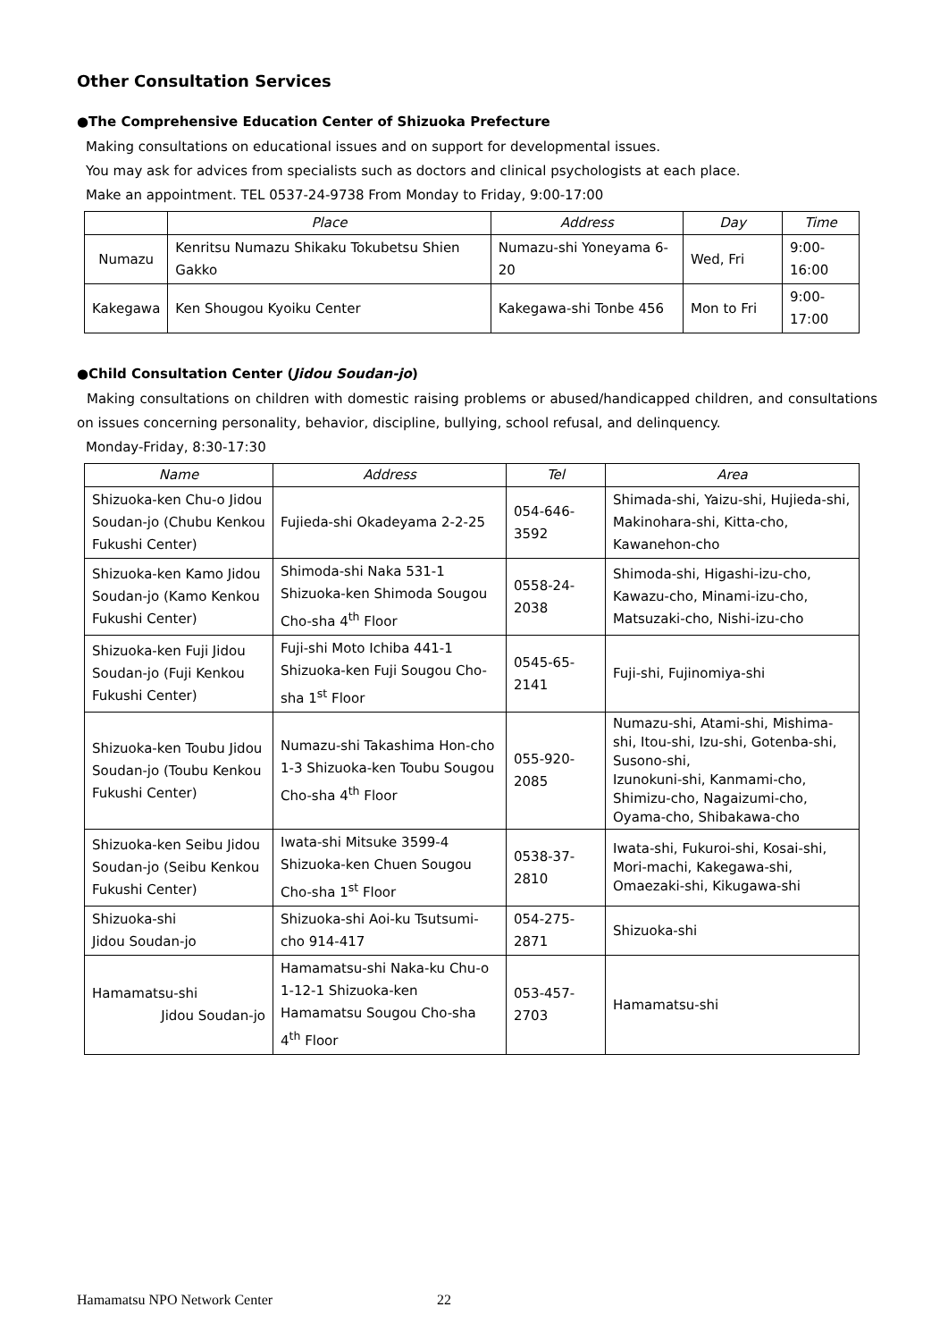Other Consultation Services
●The Comprehensive Education Center of Shizuoka Prefecture
Making consultations on educational issues and on support for developmental issues.
You may ask for advices from specialists such as doctors and clinical psychologists at each place.
Make an appointment. TEL 0537-24-9738 From Monday to Friday, 9:00-17:00
| | Place | Address | Day | Time |
| --- | --- | --- | --- | --- |
| Numazu | Kenritsu Numazu Shikaku Tokubetsu Shien Gakko | Numazu-shi Yoneyama 6-20 | Wed, Fri | 9:00-16:00 |
| Kakegawa | Ken Shougou Kyoiku Center | Kakegawa-shi Tonbe 456 | Mon to Fri | 9:00-17:00 |
●Child Consultation Center (Jidou Soudan-jo)
Making consultations on children with domestic raising problems or abused/handicapped children, and consultations on issues concerning personality, behavior, discipline, bullying, school refusal, and delinquency.
Monday-Friday, 8:30-17:30
| Name | Address | Tel | Area |
| --- | --- | --- | --- |
| Shizuoka-ken Chu-o Jidou Soudan-jo (Chubu Kenkou Fukushi Center) | Fujieda-shi Okadeyama 2-2-25 | 054-646-3592 | Shimada-shi, Yaizu-shi, Hujieda-shi, Makinohara-shi, Kitta-cho, Kawanehon-cho |
| Shizuoka-ken Kamo Jidou Soudan-jo (Kamo Kenkou Fukushi Center) | Shimoda-shi Naka 531-1 Shizuoka-ken Shimoda Sougou Cho-sha 4<sup>th</sup> Floor | 0558-24-2038 | Shimoda-shi, Higashi-izu-cho, Kawazu-cho, Minami-izu-cho, Matsuzaki-cho, Nishi-izu-cho |
| Shizuoka-ken Fuji Jidou Soudan-jo (Fuji Kenkou Fukushi Center) | Fuji-shi Moto Ichiba 441-1 Shizuoka-ken Fuji Sougou Cho-sha 1<sup>st</sup> Floor | 0545-65-2141 | Fuji-shi, Fujinomiya-shi |
| Shizuoka-ken Toubu Jidou Soudan-jo (Toubu Kenkou Fukushi Center) | Numazu-shi Takashima Hon-cho 1-3 Shizuoka-ken Toubu Sougou Cho-sha 4<sup>th</sup> Floor | 055-920-2085 | Numazu-shi, Atami-shi, Mishima-shi, Itou-shi, Izu-shi, Gotenba-shi, Susono-shi, Izunokuni-shi, Kanmami-cho, Shimizu-cho, Nagaizumi-cho, Oyama-cho, Shibakawa-cho |
| Shizuoka-ken Seibu Jidou Soudan-jo (Seibu Kenkou Fukushi Center) | Iwata-shi Mitsuke 3599-4 Shizuoka-ken Chuen Sougou Cho-sha 1<sup>st</sup> Floor | 0538-37-2810 | Iwata-shi, Fukuroi-shi, Kosai-shi, Mori-machi, Kakegawa-shi, Omaezaki-shi, Kikugawa-shi |
| Shizuoka-shi Jidou Soudan-jo | Shizuoka-shi Aoi-ku Tsutsumi-cho 914-417 | 054-275-2871 | Shizuoka-shi |
| Hamamatsu-shi Jidou Soudan-jo | Hamamatsu-shi Naka-ku Chu-o 1-12-1 Shizuoka-ken Hamamatsu Sougou Cho-sha 4<sup>th</sup> Floor | 053-457-2703 | Hamamatsu-shi |
Hamamatsu NPO Network Center 22